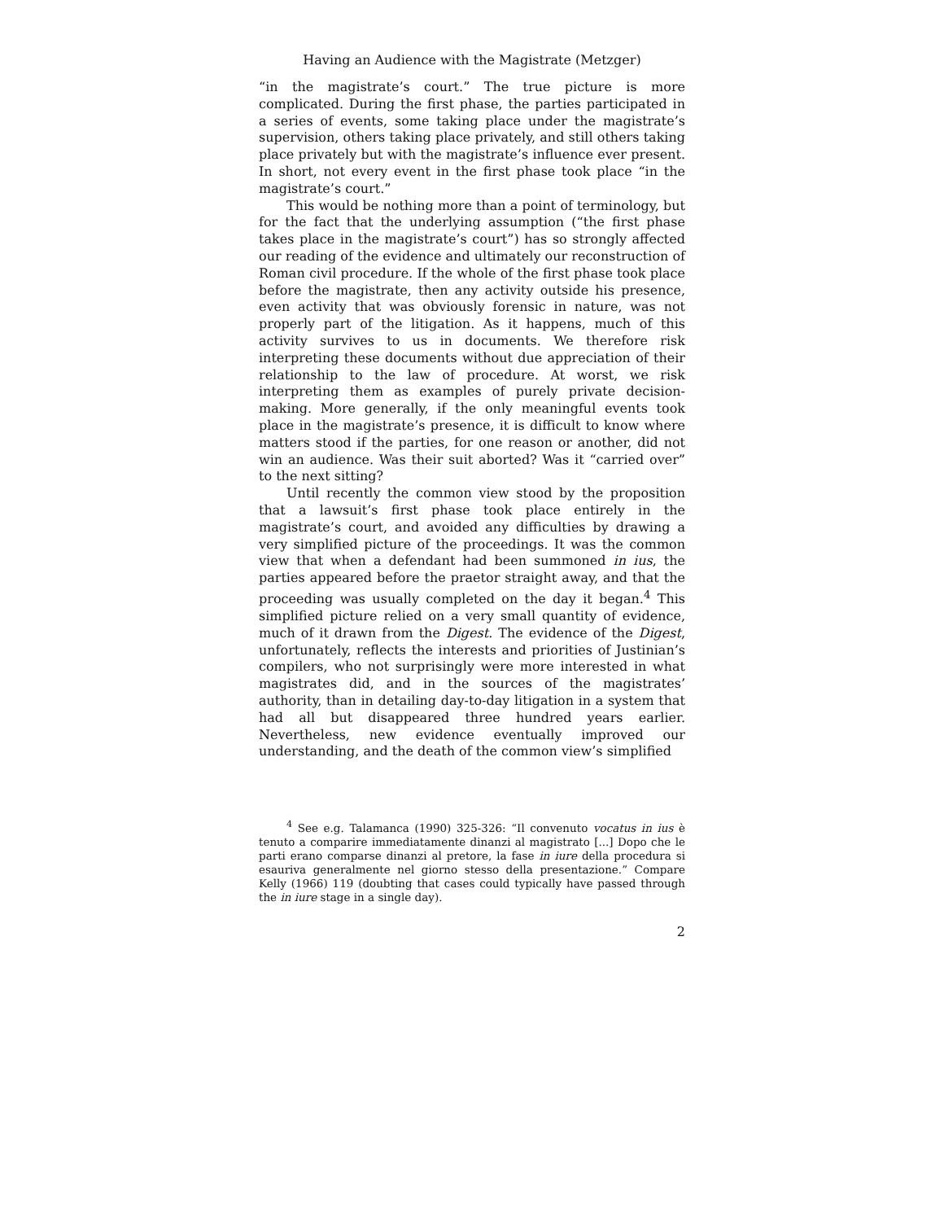Having an Audience with the Magistrate (Metzger)
“in the magistrate’s court.” The true picture is more complicated. During the first phase, the parties participated in a series of events, some taking place under the magistrate’s supervision, others taking place privately, and still others taking place privately but with the magistrate’s influence ever present. In short, not every event in the first phase took place “in the magistrate’s court.”
This would be nothing more than a point of terminology, but for the fact that the underlying assumption (“the first phase takes place in the magistrate’s court”) has so strongly affected our reading of the evidence and ultimately our reconstruction of Roman civil procedure. If the whole of the first phase took place before the magistrate, then any activity outside his presence, even activity that was obviously forensic in nature, was not properly part of the litigation. As it happens, much of this activity survives to us in documents. We therefore risk interpreting these documents without due appreciation of their relationship to the law of procedure. At worst, we risk interpreting them as examples of purely private decision-making. More generally, if the only meaningful events took place in the magistrate’s presence, it is difficult to know where matters stood if the parties, for one reason or another, did not win an audience. Was their suit aborted? Was it “carried over” to the next sitting?
Until recently the common view stood by the proposition that a lawsuit’s first phase took place entirely in the magistrate’s court, and avoided any difficulties by drawing a very simplified picture of the proceedings. It was the common view that when a defendant had been summoned in ius, the parties appeared before the praetor straight away, and that the proceeding was usually completed on the day it began.<sup>4</sup> This simplified picture relied on a very small quantity of evidence, much of it drawn from the Digest. The evidence of the Digest, unfortunately, reflects the interests and priorities of Justinian’s compilers, who not surprisingly were more interested in what magistrates did, and in the sources of the magistrates’ authority, than in detailing day-to-day litigation in a system that had all but disappeared three hundred years earlier. Nevertheless, new evidence eventually improved our understanding, and the death of the common view’s simplified
<sup>4</sup> See e.g. Talamanca (1990) 325-326: “Il convenuto vocatus in ius è tenuto a comparire immediatamente dinanzi al magistrato [...] Dopo che le parti erano comparse dinanzi al pretore, la fase in iure della procedura si esauriva generalmente nel giorno stesso della presentazione.” Compare Kelly (1966) 119 (doubting that cases could typically have passed through the in iure stage in a single day).
2